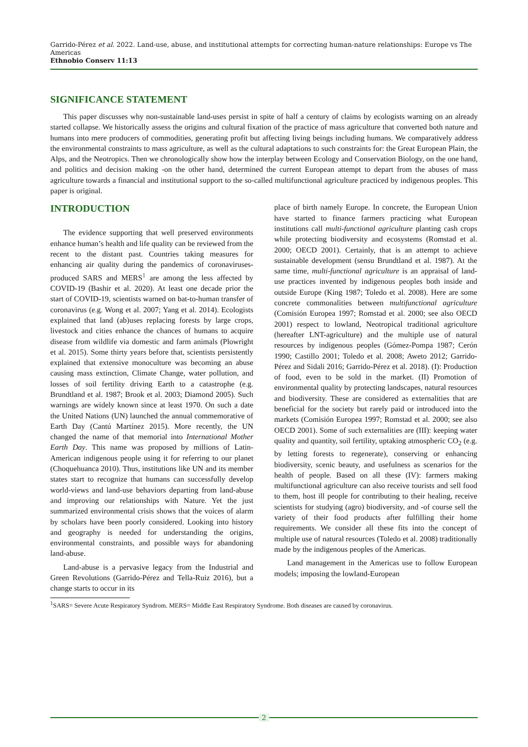Garrido-Pérez et al. 2022. Land-use, abuse, and institutional attempts for correcting human-nature relationships: Europe vs The Americas
Ethnobio Conserv 11:13
SIGNIFICANCE STATEMENT
This paper discusses why non-sustainable land-uses persist in spite of half a century of claims by ecologists warning on an already started collapse. We historically assess the origins and cultural fixation of the practice of mass agriculture that converted both nature and humans into mere producers of commodities, generating profit but affecting living beings including humans. We comparatively address the environmental constraints to mass agriculture, as well as the cultural adaptations to such constraints for: the Great European Plain, the Alps, and the Neotropics. Then we chronologically show how the interplay between Ecology and Conservation Biology, on the one hand, and politics and decision making -on the other hand, determined the current European attempt to depart from the abuses of mass agriculture towards a financial and institutional support to the so-called multifunctional agriculture practiced by indigenous peoples. This paper is original.
INTRODUCTION
The evidence supporting that well preserved environments enhance human’s health and life quality can be reviewed from the recent to the distant past. Countries taking measures for enhancing air quality during the pandemics of coronaviruses-produced SARS and MERS<sup>1</sup> are among the less affected by COVID-19 (Bashir et al. 2020). At least one decade prior the start of COVID-19, scientists warned on bat-to-human transfer of coronavirus (e.g. Wong et al. 2007; Yang et al. 2014). Ecologists explained that land (ab)uses replacing forests by large crops, livestock and cities enhance the chances of humans to acquire disease from wildlife via domestic and farm animals (Plowright et al. 2015). Some thirty years before that, scientists persistently explained that extensive monoculture was becoming an abuse causing mass extinction, Climate Change, water pollution, and losses of soil fertility driving Earth to a catastrophe (e.g. Brundtland et al. 1987; Brook et al. 2003; Diamond 2005). Such warnings are widely known since at least 1970. On such a date the United Nations (UN) launched the annual commemorative of Earth Day (Cantú Martínez 2015). More recently, the UN changed the name of that memorial into International Mother Earth Day. This name was proposed by millions of Latin-American indigenous people using it for referring to our planet (Choquehuanca 2010). Thus, institutions like UN and its member states start to recognize that humans can successfully develop world-views and land-use behaviors departing from land-abuse and improving our relationships with Nature. Yet the just summarized environmental crisis shows that the voices of alarm by scholars have been poorly considered. Looking into history and geography is needed for understanding the origins, environmental constraints, and possible ways for abandoning land-abuse.
Land-abuse is a pervasive legacy from the Industrial and Green Revolutions (Garrido-Pérez and Tella-Ruiz 2016), but a change starts to occur in its
place of birth namely Europe. In concrete, the European Union have started to finance farmers practicing what European institutions call multi-functional agriculture planting cash crops while protecting biodiversity and ecosystems (Romstad et al. 2000; OECD 2001). Certainly, that is an attempt to achieve sustainable development (sensu Brundtland et al. 1987). At the same time, multi-functional agriculture is an appraisal of land-use practices invented by indigenous peoples both inside and outside Europe (King 1987; Toledo et al. 2008). Here are some concrete commonalities between multifunctional agriculture (Comisión Europea 1997; Romstad et al. 2000; see also OECD 2001) respect to lowland, Neotropical traditional agriculture (hereafter LNT-agriculture) and the multiple use of natural resources by indigenous peoples (Gómez-Pompa 1987; Cerón 1990; Castillo 2001; Toledo et al. 2008; Aweto 2012; Garrido-Pérez and Sidali 2016; Garrido-Pérez et al. 2018). (I): Production of food, even to be sold in the market. (II) Promotion of environmental quality by protecting landscapes, natural resources and biodiversity. These are considered as externalities that are beneficial for the society but rarely paid or introduced into the markets (Comisión Europea 1997; Romstad et al. 2000; see also OECD 2001). Some of such externalities are (III): keeping water quality and quantity, soil fertility, uptaking atmospheric CO<sub>2</sub> (e.g. by letting forests to regenerate), conserving or enhancing biodiversity, scenic beauty, and usefulness as scenarios for the health of people. Based on all these (IV): farmers making multifunctional agriculture can also receive tourists and sell food to them, host ill people for contributing to their healing, receive scientists for studying (agro) biodiversity, and -of course sell the variety of their food products after fulfilling their home requirements. We consider all these fits into the concept of multiple use of natural resources (Toledo et al. 2008) traditionally made by the indigenous peoples of the Americas.
Land management in the Americas use to follow European models; imposing the lowland-European
<sup>1</sup> SARS= Severe Acute Respiratory Syndrom. MERS= Middle East Respiratory Syndrome. Both diseases are caused by coronavirus.
2